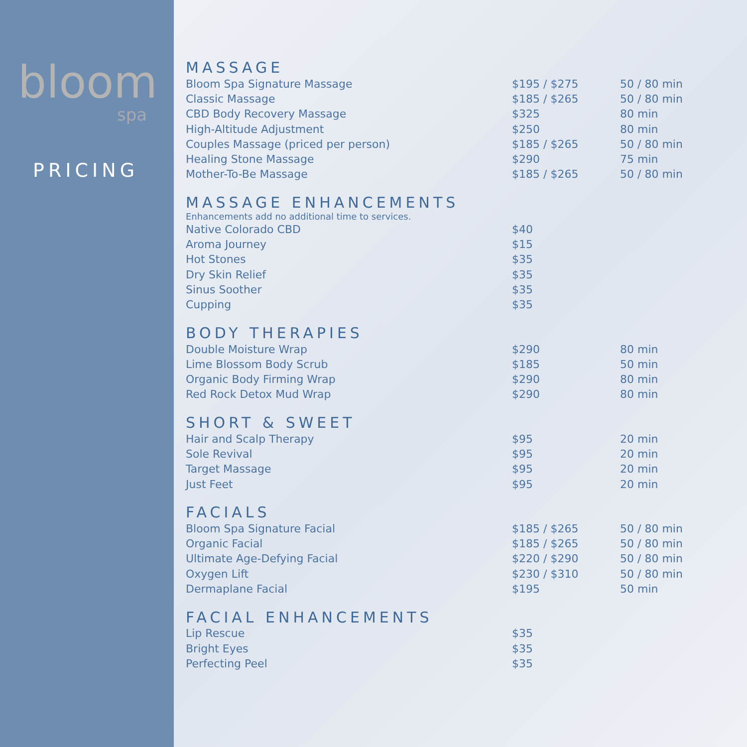bloom
spa
PRICING
MASSAGE
| Bloom Spa Signature Massage | $195 / $275 | 50 / 80 min |
| Classic Massage | $185 / $265 | 50 / 80 min |
| CBD Body Recovery Massage | $325 | 80 min |
| High-Altitude Adjustment | $250 | 80 min |
| Couples Massage (priced per person) | $185 / $265 | 50 / 80 min |
| Healing Stone Massage | $290 | 75 min |
| Mother-To-Be Massage | $185 / $265 | 50 / 80 min |
MASSAGE ENHANCEMENTS
Enhancements add no additional time to services.
| Native Colorado CBD | $40 | |
| Aroma Journey | $15 | |
| Hot Stones | $35 | |
| Dry Skin Relief | $35 | |
| Sinus Soother | $35 | |
| Cupping | $35 | |
BODY THERAPIES
| Double Moisture Wrap | $290 | 80 min |
| Lime Blossom Body Scrub | $185 | 50 min |
| Organic Body Firming Wrap | $290 | 80 min |
| Red Rock Detox Mud Wrap | $290 | 80 min |
SHORT & SWEET
| Hair and Scalp Therapy | $95 | 20 min |
| Sole Revival | $95 | 20 min |
| Target Massage | $95 | 20 min |
| Just Feet | $95 | 20 min |
FACIALS
| Bloom Spa Signature Facial | $185 / $265 | 50 / 80 min |
| Organic Facial | $185 / $265 | 50 / 80 min |
| Ultimate Age-Defying Facial | $220 / $290 | 50 / 80 min |
| Oxygen Lift | $230 / $310 | 50 / 80 min |
| Dermaplane Facial | $195 | 50 min |
FACIAL ENHANCEMENTS
| Lip Rescue | $35 | |
| Bright Eyes | $35 | |
| Perfecting Peel | $35 | |